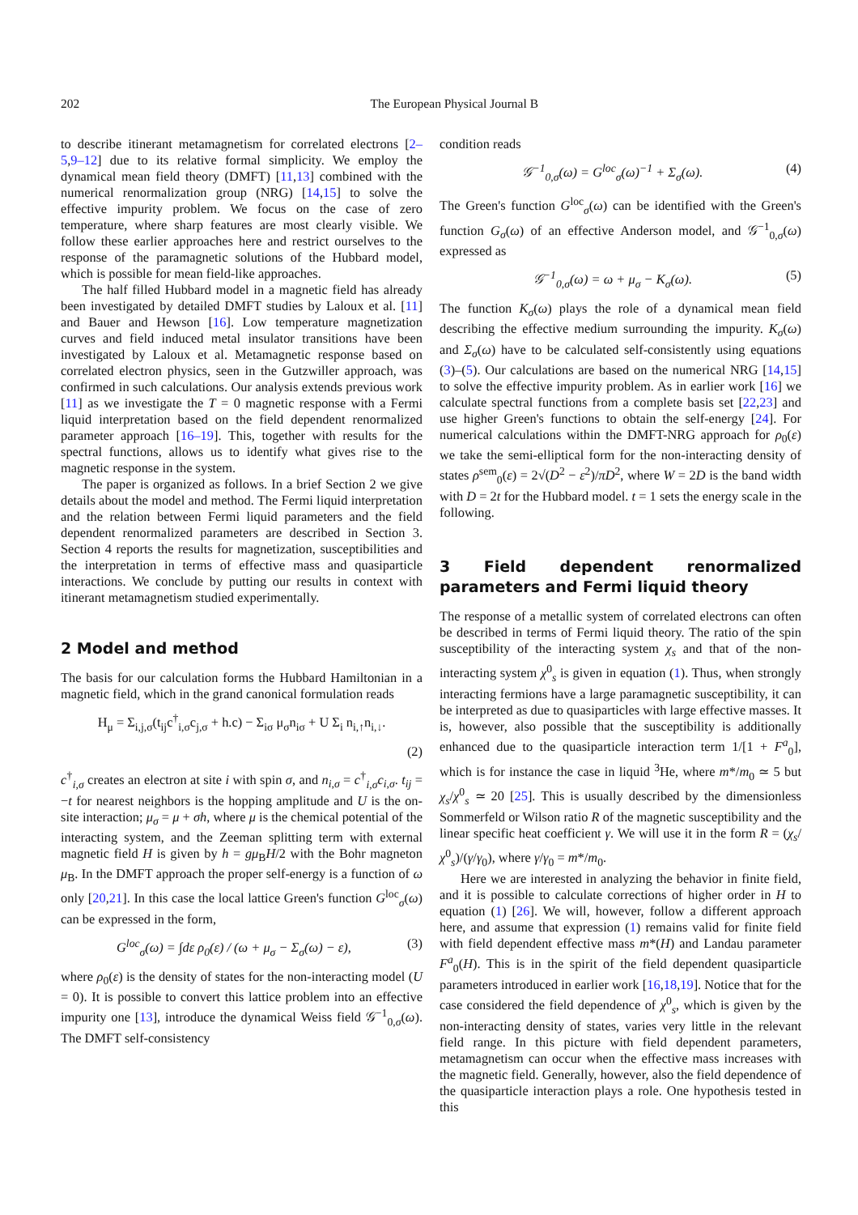202 The European Physical Journal B
to describe itinerant metamagnetism for correlated electrons [2–5,9–12] due to its relative formal simplicity. We employ the dynamical mean field theory (DMFT) [11,13] combined with the numerical renormalization group (NRG) [14,15] to solve the effective impurity problem. We focus on the case of zero temperature, where sharp features are most clearly visible. We follow these earlier approaches here and restrict ourselves to the response of the paramagnetic solutions of the Hubbard model, which is possible for mean field-like approaches.
The half filled Hubbard model in a magnetic field has already been investigated by detailed DMFT studies by Laloux et al. [11] and Bauer and Hewson [16]. Low temperature magnetization curves and field induced metal insulator transitions have been investigated by Laloux et al. Metamagnetic response based on correlated electron physics, seen in the Gutzwiller approach, was confirmed in such calculations. Our analysis extends previous work [11] as we investigate the T = 0 magnetic response with a Fermi liquid interpretation based on the field dependent renormalized parameter approach [16–19]. This, together with results for the spectral functions, allows us to identify what gives rise to the magnetic response in the system.
The paper is organized as follows. In a brief Section 2 we give details about the model and method. The Fermi liquid interpretation and the relation between Fermi liquid parameters and the field dependent renormalized parameters are described in Section 3. Section 4 reports the results for magnetization, susceptibilities and the interpretation in terms of effective mass and quasiparticle interactions. We conclude by putting our results in context with itinerant metamagnetism studied experimentally.
2 Model and method
The basis for our calculation forms the Hubbard Hamiltonian in a magnetic field, which in the grand canonical formulation reads
H<sub>μ</sub> = Σ<sub>i,j,σ</sub>(t<sub>ij</sub>c<sup>†</sup><sub>i,σ</sub>c<sub>j,σ</sub> + h.c) − Σ<sub>iσ</sub> μ<sub>σ</sub>n<sub>iσ</sub> + U Σ<sub>i</sub> n<sub>i,↑</sub>n<sub>i,↓</sub>.
(2)
c<sup>†</sup><sub>i,σ</sub> creates an electron at site i with spin σ, and n<sub>i,σ</sub> = c<sup>†</sup><sub>i,σ</sub>c<sub>i,σ</sub>. t<sub>ij</sub> = −t for nearest neighbors is the hopping amplitude and U is the on-site interaction; μ<sub>σ</sub> = μ + σh, where μ is the chemical potential of the interacting system, and the Zeeman splitting term with external magnetic field H is given by h = gμ<sub>B</sub>H/2 with the Bohr magneton μ<sub>B</sub>. In the DMFT approach the proper self-energy is a function of ω only [20,21]. In this case the local lattice Green's function G<sup>loc</sup><sub>σ</sub>(ω) can be expressed in the form,
G<sup>loc</sup><sub>σ</sub>(ω) = ∫dε ρ<sub>0</sub>(ε) / (ω + μ<sub>σ</sub> − Σ<sub>σ</sub>(ω) − ε), (3)
where ρ<sub>0</sub>(ε) is the density of states for the non-interacting model (U = 0). It is possible to convert this lattice problem into an effective impurity one [13], introduce the dynamical Weiss field 𝒢<sup>−1</sup><sub>0,σ</sub>(ω). The DMFT self-consistency
condition reads
𝒢<sup>−1</sup><sub>0,σ</sub>(ω) = G<sup>loc</sup><sub>σ</sub>(ω)<sup>−1</sup> + Σ<sub>σ</sub>(ω). (4)
The Green's function G<sup>loc</sup><sub>σ</sub>(ω) can be identified with the Green's function G<sub>σ</sub>(ω) of an effective Anderson model, and 𝒢<sup>−1</sup><sub>0,σ</sub>(ω) expressed as
𝒢<sup>−1</sup><sub>0,σ</sub>(ω) = ω + μ<sub>σ</sub> − K<sub>σ</sub>(ω). (5)
The function K<sub>σ</sub>(ω) plays the role of a dynamical mean field describing the effective medium surrounding the impurity. K<sub>σ</sub>(ω) and Σ<sub>σ</sub>(ω) have to be calculated self-consistently using equations (3)–(5). Our calculations are based on the numerical NRG [14,15] to solve the effective impurity problem. As in earlier work [16] we calculate spectral functions from a complete basis set [22,23] and use higher Green's functions to obtain the self-energy [24]. For numerical calculations within the DMFT-NRG approach for ρ<sub>0</sub>(ε) we take the semi-elliptical form for the non-interacting density of states ρ<sup>sem</sup><sub>0</sub>(ε) = 2√(D<sup>2</sup> − ε<sup>2</sup>)/πD<sup>2</sup>, where W = 2D is the band width with D = 2t for the Hubbard model. t = 1 sets the energy scale in the following.
3 Field dependent renormalized parameters and Fermi liquid theory
The response of a metallic system of correlated electrons can often be described in terms of Fermi liquid theory. The ratio of the spin susceptibility of the interacting system χ<sub>s</sub> and that of the non-interacting system χ<sup>0</sup><sub>s</sub> is given in equation (1). Thus, when strongly interacting fermions have a large paramagnetic susceptibility, it can be interpreted as due to quasiparticles with large effective masses. It is, however, also possible that the susceptibility is additionally enhanced due to the quasiparticle interaction term 1/[1 + F<sup>a</sup><sub>0</sub>], which is for instance the case in liquid <sup>3</sup>He, where m*/m<sub>0</sub> ≃ 5 but χ<sub>s</sub>/χ<sup>0</sup><sub>s</sub> ≃ 20 [25]. This is usually described by the dimensionless Sommerfeld or Wilson ratio R of the magnetic susceptibility and the linear specific heat coefficient γ. We will use it in the form R = (χ<sub>s</sub>/χ<sup>0</sup><sub>s</sub>)/(γ/γ<sub>0</sub>), where γ/γ<sub>0</sub> = m*/m<sub>0</sub>.
Here we are interested in analyzing the behavior in finite field, and it is possible to calculate corrections of higher order in H to equation (1) [26]. We will, however, follow a different approach here, and assume that expression (1) remains valid for finite field with field dependent effective mass m*(H) and Landau parameter F<sup>a</sup><sub>0</sub>(H). This is in the spirit of the field dependent quasiparticle parameters introduced in earlier work [16,18,19]. Notice that for the case considered the field dependence of χ<sup>0</sup><sub>s</sub>, which is given by the non-interacting density of states, varies very little in the relevant field range. In this picture with field dependent parameters, metamagnetism can occur when the effective mass increases with the magnetic field. Generally, however, also the field dependence of the quasiparticle interaction plays a role. One hypothesis tested in this